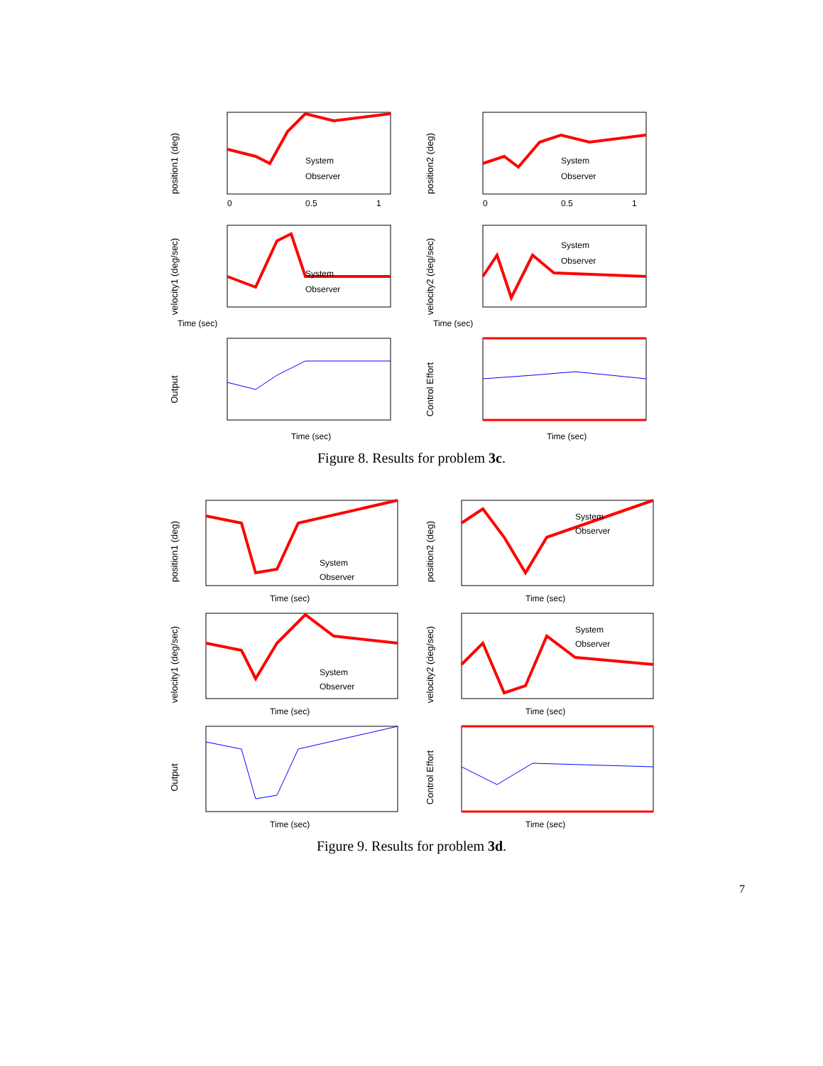position1 (deg)
System
Observer
0
0.5
1
position2 (deg)
System
Observer
0
0.5
1
velocity1 (deg/sec)
System
Observer
Time (sec)
velocity2 (deg/sec)
System
Observer
Time (sec)
Output
Time (sec)
Control Effort
Time (sec)
Figure 8. Results for problem 3c.
position1 (deg)
System
Observer
Time (sec)
position2 (deg)
System
Observer
Time (sec)
velocity1 (deg/sec)
System
Observer
Time (sec)
velocity2 (deg/sec)
System
Observer
Time (sec)
Output
Time (sec)
Control Effort
Time (sec)
Figure 9. Results for problem 3d.
7